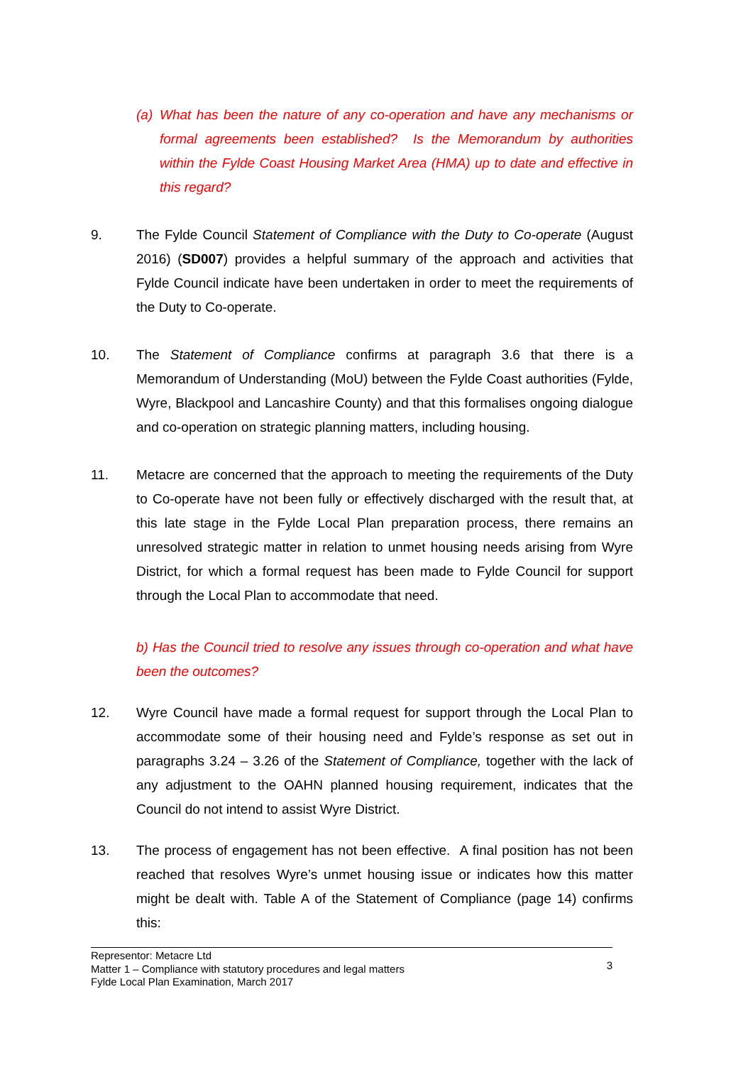(a) What has been the nature of any co-operation and have any mechanisms or formal agreements been established? Is the Memorandum by authorities within the Fylde Coast Housing Market Area (HMA) up to date and effective in this regard?
9. The Fylde Council Statement of Compliance with the Duty to Co-operate (August 2016) (SD007) provides a helpful summary of the approach and activities that Fylde Council indicate have been undertaken in order to meet the requirements of the Duty to Co-operate.
10. The Statement of Compliance confirms at paragraph 3.6 that there is a Memorandum of Understanding (MoU) between the Fylde Coast authorities (Fylde, Wyre, Blackpool and Lancashire County) and that this formalises ongoing dialogue and co-operation on strategic planning matters, including housing.
11. Metacre are concerned that the approach to meeting the requirements of the Duty to Co-operate have not been fully or effectively discharged with the result that, at this late stage in the Fylde Local Plan preparation process, there remains an unresolved strategic matter in relation to unmet housing needs arising from Wyre District, for which a formal request has been made to Fylde Council for support through the Local Plan to accommodate that need.
b) Has the Council tried to resolve any issues through co-operation and what have been the outcomes?
12. Wyre Council have made a formal request for support through the Local Plan to accommodate some of their housing need and Fylde’s response as set out in paragraphs 3.24 – 3.26 of the Statement of Compliance, together with the lack of any adjustment to the OAHN planned housing requirement, indicates that the Council do not intend to assist Wyre District.
13. The process of engagement has not been effective. A final position has not been reached that resolves Wyre’s unmet housing issue or indicates how this matter might be dealt with. Table A of the Statement of Compliance (page 14) confirms this:
Representor: Metacre Ltd
Matter 1 – Compliance with statutory procedures and legal matters
Fylde Local Plan Examination, March 2017
3